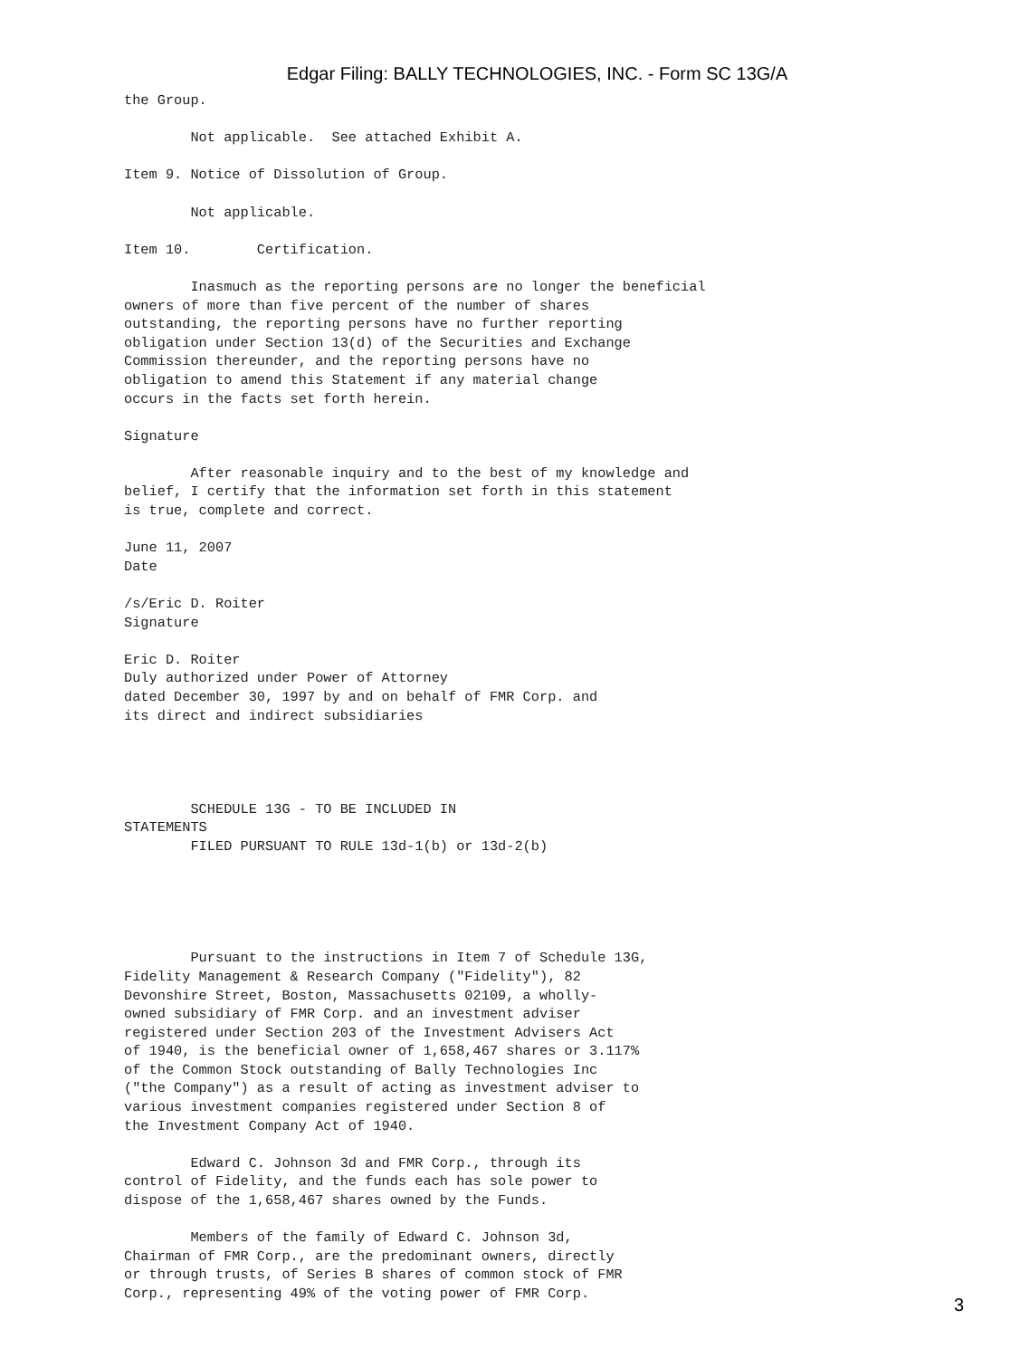Edgar Filing: BALLY TECHNOLOGIES, INC. - Form SC 13G/A
the Group.

        Not applicable.  See attached Exhibit A.

Item 9. Notice of Dissolution of Group.

        Not applicable.

Item 10.        Certification.

        Inasmuch as the reporting persons are no longer the beneficial
owners of more than five percent of the number of shares
outstanding, the reporting persons have no further reporting
obligation under Section 13(d) of the Securities and Exchange
Commission thereunder, and the reporting persons have no
obligation to amend this Statement if any material change
occurs in the facts set forth herein.

Signature

        After reasonable inquiry and to the best of my knowledge and
belief, I certify that the information set forth in this statement
is true, complete and correct.

June 11, 2007
Date

/s/Eric D. Roiter
Signature

Eric D. Roiter
Duly authorized under Power of Attorney
dated December 30, 1997 by and on behalf of FMR Corp. and
its direct and indirect subsidiaries




        SCHEDULE 13G - TO BE INCLUDED IN
STATEMENTS
        FILED PURSUANT TO RULE 13d-1(b) or 13d-2(b)





        Pursuant to the instructions in Item 7 of Schedule 13G,
Fidelity Management & Research Company ("Fidelity"), 82
Devonshire Street, Boston, Massachusetts 02109, a wholly-
owned subsidiary of FMR Corp. and an investment adviser
registered under Section 203 of the Investment Advisers Act
of 1940, is the beneficial owner of 1,658,467 shares or 3.117%
of the Common Stock outstanding of Bally Technologies Inc
("the Company") as a result of acting as investment adviser to
various investment companies registered under Section 8 of
the Investment Company Act of 1940.

        Edward C. Johnson 3d and FMR Corp., through its
control of Fidelity, and the funds each has sole power to
dispose of the 1,658,467 shares owned by the Funds.

        Members of the family of Edward C. Johnson 3d,
Chairman of FMR Corp., are the predominant owners, directly
or through trusts, of Series B shares of common stock of FMR
Corp., representing 49% of the voting power of FMR Corp.
3